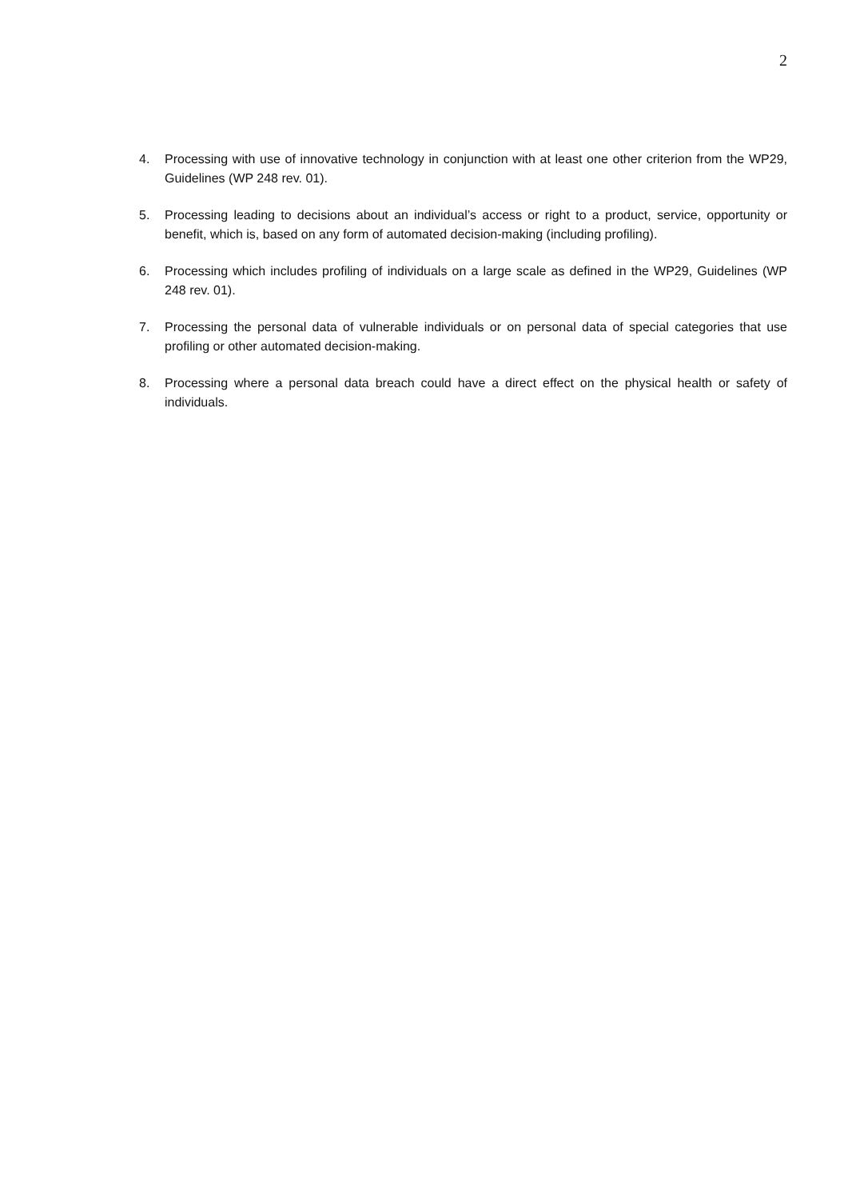2
4. Processing with use of innovative technology in conjunction with at least one other criterion from the WP29, Guidelines (WP 248 rev. 01).
5. Processing leading to decisions about an individual’s access or right to a product, service, opportunity or benefit, which is, based on any form of automated decision-making (including profiling).
6. Processing which includes profiling of individuals on a large scale as defined in the WP29, Guidelines (WP 248 rev. 01).
7. Processing the personal data of vulnerable individuals or on personal data of special categories that use profiling or other automated decision-making.
8. Processing where a personal data breach could have a direct effect on the physical health or safety of individuals.